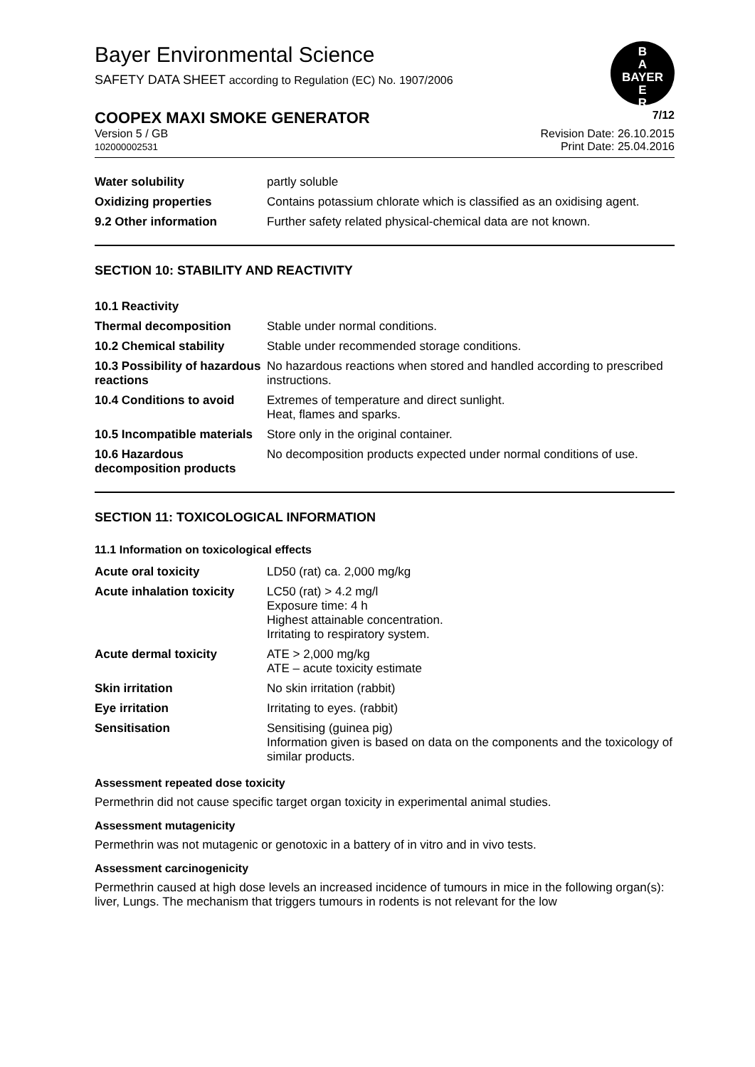Bayer Environmental Science
SAFETY DATA SHEET according to Regulation (EC) No. 1907/2006
B
A
BAYER
E
R
COOPEX MAXI SMOKE GENERATOR 7/12
Version 5 / GB
102000002531 Revision Date: 26.10.2015
Print Date: 25.04.2016
| Water solubility | partly soluble |
| Oxidizing properties | Contains potassium chlorate which is classified as an oxidising agent. |
| 9.2 Other information | Further safety related physical-chemical data are not known. |
SECTION 10: STABILITY AND REACTIVITY
| 10.1 Reactivity | |
| Thermal decomposition | Stable under normal conditions. |
| 10.2 Chemical stability | Stable under recommended storage conditions. |
| 10.3 Possibility of hazardous reactions | No hazardous reactions when stored and handled according to prescribed instructions. |
| 10.4 Conditions to avoid | Extremes of temperature and direct sunlight. Heat, flames and sparks. |
| 10.5 Incompatible materials | Store only in the original container. |
| 10.6 Hazardous decomposition products | No decomposition products expected under normal conditions of use. |
SECTION 11: TOXICOLOGICAL INFORMATION
11.1 Information on toxicological effects
| Acute oral toxicity | LD50 (rat) ca. 2,000 mg/kg |
| Acute inhalation toxicity | LC50 (rat) > 4.2 mg/l Exposure time: 4 h Highest attainable concentration. Irritating to respiratory system. |
| Acute dermal toxicity | ATE > 2,000 mg/kg ATE – acute toxicity estimate |
| Skin irritation | No skin irritation (rabbit) |
| Eye irritation | Irritating to eyes. (rabbit) |
| Sensitisation | Sensitising (guinea pig) Information given is based on data on the components and the toxicology of similar products. |
Assessment repeated dose toxicity
Permethrin did not cause specific target organ toxicity in experimental animal studies.
Assessment mutagenicity
Permethrin was not mutagenic or genotoxic in a battery of in vitro and in vivo tests.
Assessment carcinogenicity
Permethrin caused at high dose levels an increased incidence of tumours in mice in the following organ(s): liver, Lungs. The mechanism that triggers tumours in rodents is not relevant for the low